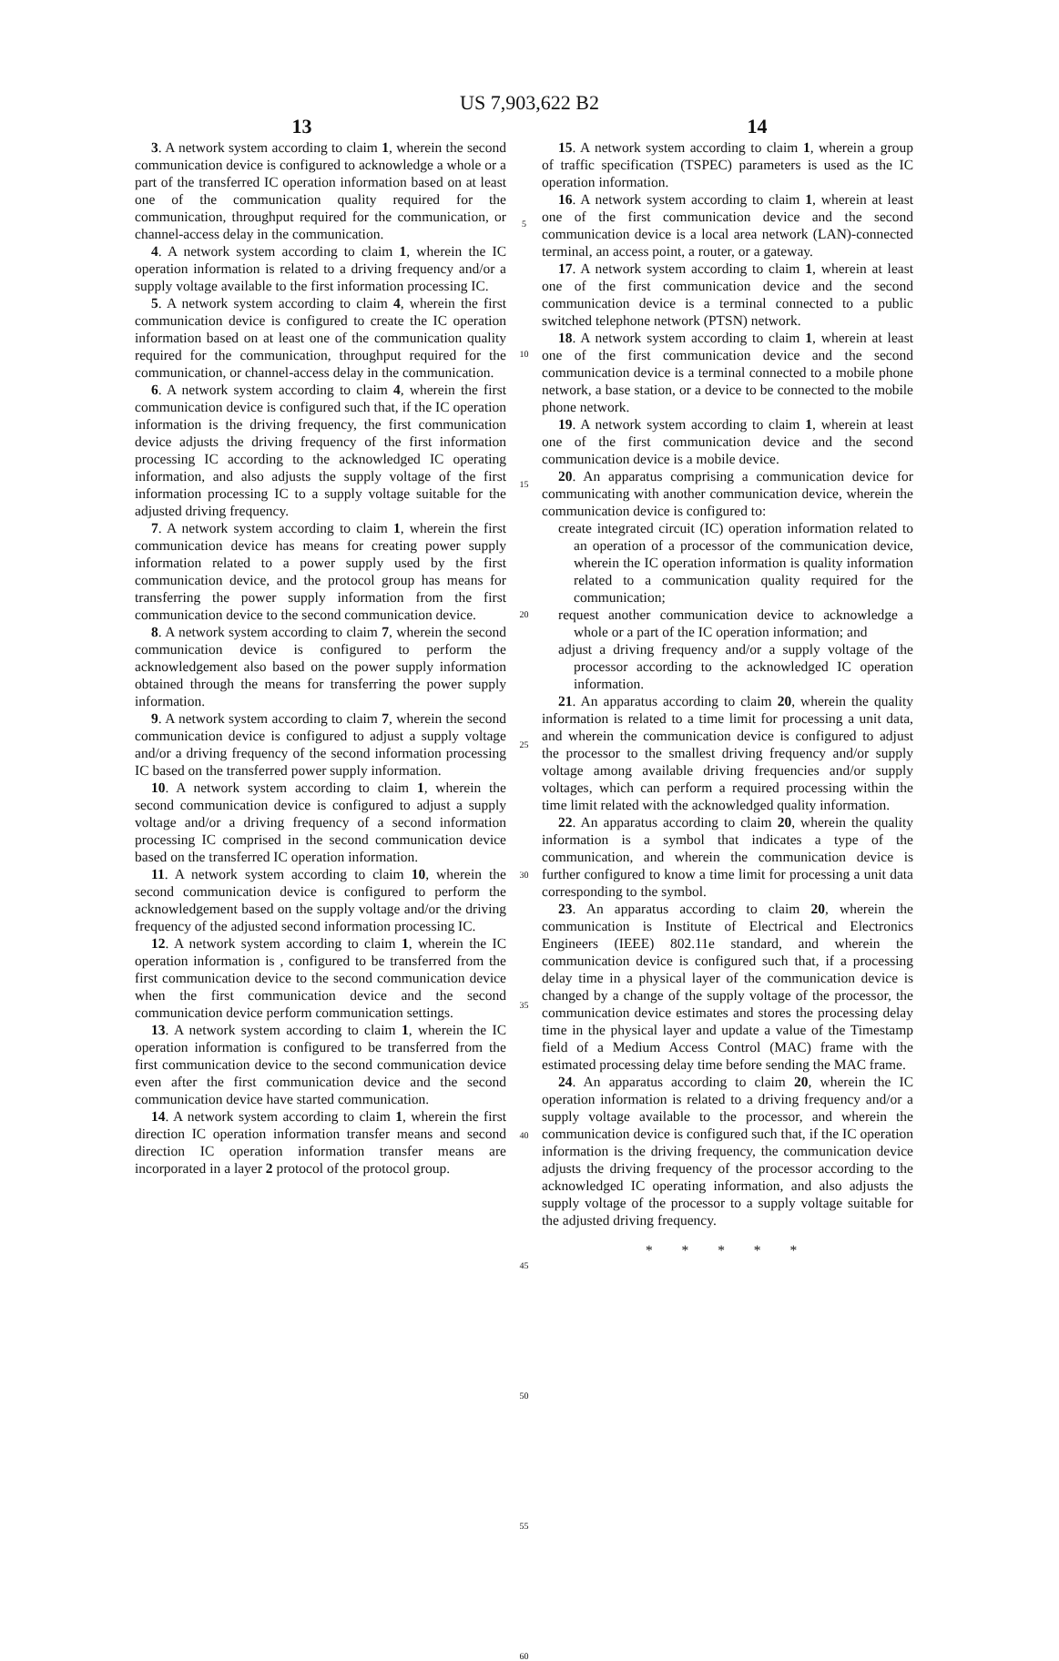US 7,903,622 B2
13 14
3. A network system according to claim 1, wherein the second communication device is configured to acknowledge a whole or a part of the transferred IC operation information based on at least one of the communication quality required for the communication, throughput required for the communication, or channel-access delay in the communication.
4. A network system according to claim 1, wherein the IC operation information is related to a driving frequency and/or a supply voltage available to the first information processing IC.
5. A network system according to claim 4, wherein the first communication device is configured to create the IC operation information based on at least one of the communication quality required for the communication, throughput required for the communication, or channel-access delay in the communication.
6. A network system according to claim 4, wherein the first communication device is configured such that, if the IC operation information is the driving frequency, the first communication device adjusts the driving frequency of the first information processing IC according to the acknowledged IC operating information, and also adjusts the supply voltage of the first information processing IC to a supply voltage suitable for the adjusted driving frequency.
7. A network system according to claim 1, wherein the first communication device has means for creating power supply information related to a power supply used by the first communication device, and the protocol group has means for transferring the power supply information from the first communication device to the second communication device.
8. A network system according to claim 7, wherein the second communication device is configured to perform the acknowledgement also based on the power supply information obtained through the means for transferring the power supply information.
9. A network system according to claim 7, wherein the second communication device is configured to adjust a supply voltage and/or a driving frequency of the second information processing IC based on the transferred power supply information.
10. A network system according to claim 1, wherein the second communication device is configured to adjust a supply voltage and/or a driving frequency of a second information processing IC comprised in the second communication device based on the transferred IC operation information.
11. A network system according to claim 10, wherein the second communication device is configured to perform the acknowledgement based on the supply voltage and/or the driving frequency of the adjusted second information processing IC.
12. A network system according to claim 1, wherein the IC operation information is , configured to be transferred from the first communication device to the second communication device when the first communication device and the second communication device perform communication settings.
13. A network system according to claim 1, wherein the IC operation information is configured to be transferred from the first communication device to the second communication device even after the first communication device and the second communication device have started communication.
14. A network system according to claim 1, wherein the first direction IC operation information transfer means and second direction IC operation information transfer means are incorporated in a layer 2 protocol of the protocol group.
5
10
15
20
25
30
35
40
45
50
55
60
15. A network system according to claim 1, wherein a group of traffic specification (TSPEC) parameters is used as the IC operation information.
16. A network system according to claim 1, wherein at least one of the first communication device and the second communication device is a local area network (LAN)-connected terminal, an access point, a router, or a gateway.
17. A network system according to claim 1, wherein at least one of the first communication device and the second communication device is a terminal connected to a public switched telephone network (PTSN) network.
18. A network system according to claim 1, wherein at least one of the first communication device and the second communication device is a terminal connected to a mobile phone network, a base station, or a device to be connected to the mobile phone network.
19. A network system according to claim 1, wherein at least one of the first communication device and the second communication device is a mobile device.
20. An apparatus comprising a communication device for communicating with another communication device, wherein the communication device is configured to:
create integrated circuit (IC) operation information related to an operation of a processor of the communication device, wherein the IC operation information is quality information related to a communication quality required for the communication;
request another communication device to acknowledge a whole or a part of the IC operation information; and
adjust a driving frequency and/or a supply voltage of the processor according to the acknowledged IC operation information.
21. An apparatus according to claim 20, wherein the quality information is related to a time limit for processing a unit data, and wherein the communication device is configured to adjust the processor to the smallest driving frequency and/or supply voltage among available driving frequencies and/or supply voltages, which can perform a required processing within the time limit related with the acknowledged quality information.
22. An apparatus according to claim 20, wherein the quality information is a symbol that indicates a type of the communication, and wherein the communication device is further configured to know a time limit for processing a unit data corresponding to the symbol.
23. An apparatus according to claim 20, wherein the communication is Institute of Electrical and Electronics Engineers (IEEE) 802.11e standard, and wherein the communication device is configured such that, if a processing delay time in a physical layer of the communication device is changed by a change of the supply voltage of the processor, the communication device estimates and stores the processing delay time in the physical layer and update a value of the Timestamp field of a Medium Access Control (MAC) frame with the estimated processing delay time before sending the MAC frame.
24. An apparatus according to claim 20, wherein the IC operation information is related to a driving frequency and/or a supply voltage available to the processor, and wherein the communication device is configured such that, if the IC operation information is the driving frequency, the communication device adjusts the driving frequency of the processor according to the acknowledged IC operating information, and also adjusts the supply voltage of the processor to a supply voltage suitable for the adjusted driving frequency.
* * * * *